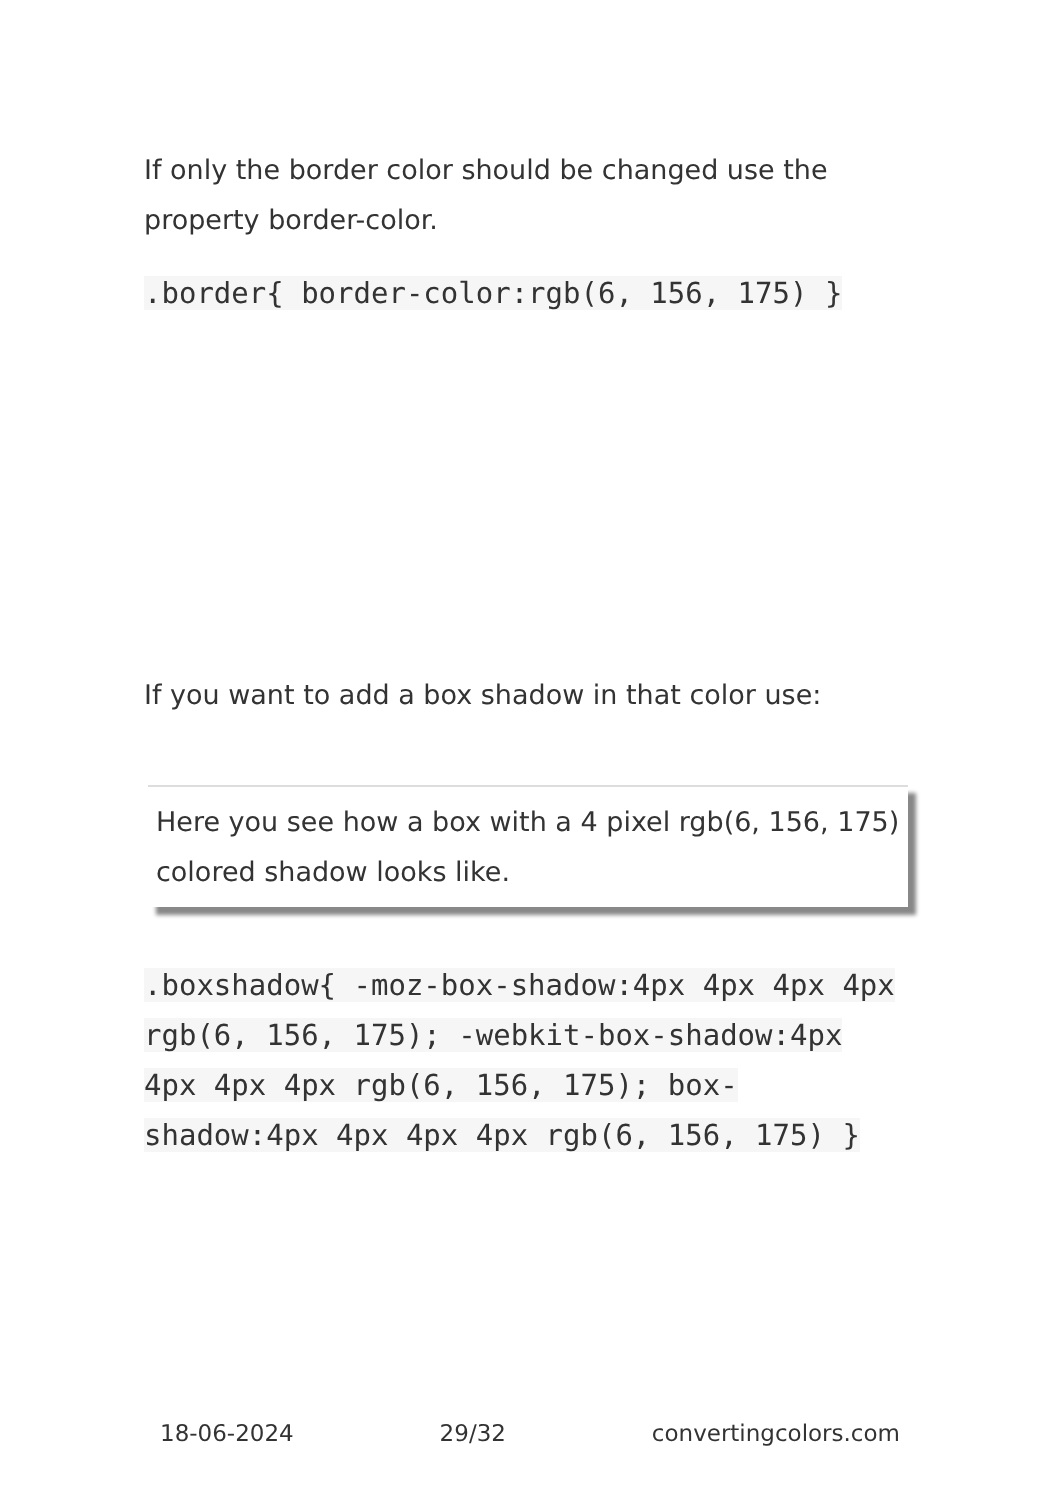If only the border color should be changed use the property border-color.
.border{ border-color:rgb(6, 156, 175) }
If you want to add a box shadow in that color use:
Here you see how a box with a 4 pixel rgb(6, 156, 175) colored shadow looks like.
.boxshadow{ -moz-box-shadow:4px 4px 4px 4px rgb(6, 156, 175); -webkit-box-shadow:4px 4px 4px 4px rgb(6, 156, 175); box-shadow:4px 4px 4px 4px rgb(6, 156, 175) }
18-06-2024 29/32 convertingcolors.com